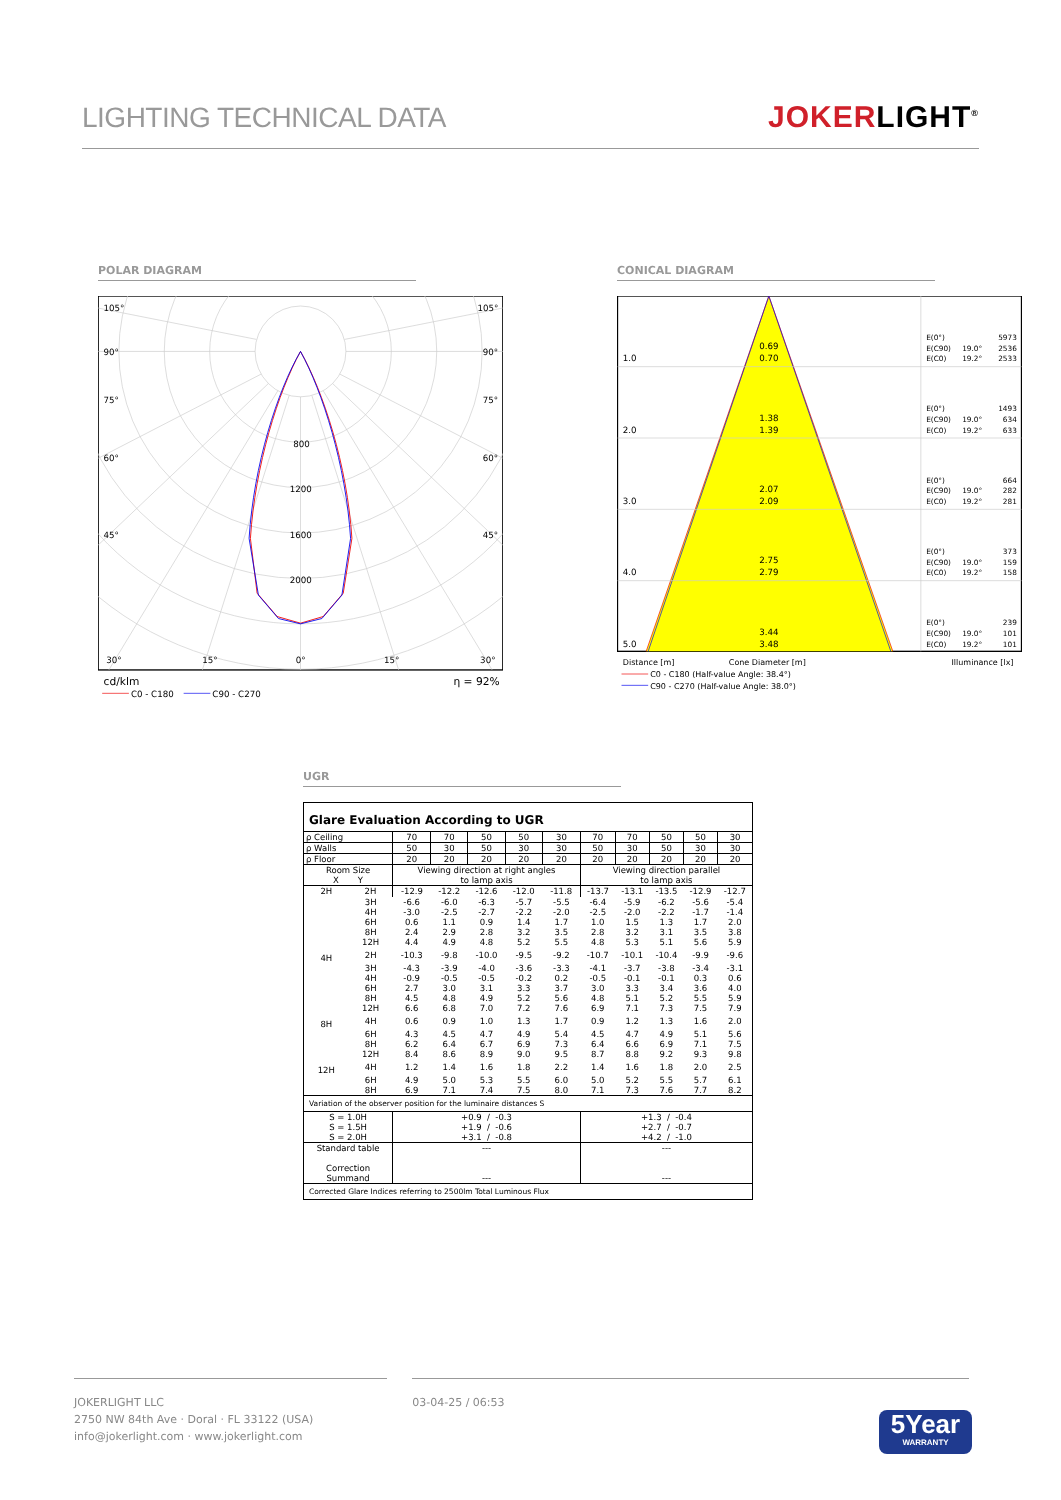LIGHTING TECHNICAL DATA
JOKERLIGHT<sup>®</sup>
POLAR DIAGRAM
105°
105°
90°
90°
75°
75°
60°
60°
45°
45°
800
1200
1600
2000
30°
15°
0°
15°
30°
cd/klm
η = 92%
C0 - C180
C90 - C270
CONICAL DIAGRAM
1.0
2.0
3.0
4.0
5.0
0.69
0.70
1.38
1.39
2.07
2.09
2.75
2.79
3.44
3.48
E(0°)
5973
E(C90)
19.0°
2536
E(C0)
19.2°
2533
E(0°)
1493
E(C90)
19.0°
634
E(C0)
19.2°
633
E(0°)
664
E(C90)
19.0°
282
E(C0)
19.2°
281
E(0°)
373
E(C90)
19.0°
159
E(C0)
19.2°
158
E(0°)
239
E(C90)
19.0°
101
E(C0)
19.2°
101
Distance [m]
Cone Diameter [m]
Illuminance [lx]
C0 - C180 (Half-value Angle: 38.4°)
C90 - C270 (Half-value Angle: 38.0°)
UGR
| Glare Evaluation According to UGR | | | | | | | | | | | |
| --- | --- | --- | --- | --- | --- | --- | --- | --- | --- | --- | --- |
| ρ Ceiling | | 70 | 70 | 50 | 50 | 30 | 70 | 70 | 50 | 50 | 30 |
| ρ Walls | | 50 | 30 | 50 | 30 | 30 | 50 | 30 | 50 | 30 | 30 |
| ρ Floor | | 20 | 20 | 20 | 20 | 20 | 20 | 20 | 20 | 20 | 20 |
| Room Size X Y | | Viewing direction at right angles to lamp axis | | | | | Viewing direction parallel to lamp axis | | | | |
| 2H | 2H | -12.9 | -12.2 | -12.6 | -12.0 | -11.8 | -13.7 | -13.1 | -13.5 | -12.9 | -12.7 |
| | 3H | -6.6 | -6.0 | -6.3 | -5.7 | -5.5 | -6.4 | -5.9 | -6.2 | -5.6 | -5.4 |
| | 4H | -3.0 | -2.5 | -2.7 | -2.2 | -2.0 | -2.5 | -2.0 | -2.2 | -1.7 | -1.4 |
| | 6H | 0.6 | 1.1 | 0.9 | 1.4 | 1.7 | 1.0 | 1.5 | 1.3 | 1.7 | 2.0 |
| | 8H | 2.4 | 2.9 | 2.8 | 3.2 | 3.5 | 2.8 | 3.2 | 3.1 | 3.5 | 3.8 |
| | 12H | 4.4 | 4.9 | 4.8 | 5.2 | 5.5 | 4.8 | 5.3 | 5.1 | 5.6 | 5.9 |
| 4H | 2H | -10.3 | -9.8 | -10.0 | -9.5 | -9.2 | -10.7 | -10.1 | -10.4 | -9.9 | -9.6 |
| | 3H | -4.3 | -3.9 | -4.0 | -3.6 | -3.3 | -4.1 | -3.7 | -3.8 | -3.4 | -3.1 |
| | 4H | -0.9 | -0.5 | -0.5 | -0.2 | 0.2 | -0.5 | -0.1 | -0.1 | 0.3 | 0.6 |
| | 6H | 2.7 | 3.0 | 3.1 | 3.3 | 3.7 | 3.0 | 3.3 | 3.4 | 3.6 | 4.0 |
| | 8H | 4.5 | 4.8 | 4.9 | 5.2 | 5.6 | 4.8 | 5.1 | 5.2 | 5.5 | 5.9 |
| | 12H | 6.6 | 6.8 | 7.0 | 7.2 | 7.6 | 6.9 | 7.1 | 7.3 | 7.5 | 7.9 |
| 8H | 4H | 0.6 | 0.9 | 1.0 | 1.3 | 1.7 | 0.9 | 1.2 | 1.3 | 1.6 | 2.0 |
| | 6H | 4.3 | 4.5 | 4.7 | 4.9 | 5.4 | 4.5 | 4.7 | 4.9 | 5.1 | 5.6 |
| | 8H | 6.2 | 6.4 | 6.7 | 6.9 | 7.3 | 6.4 | 6.6 | 6.9 | 7.1 | 7.5 |
| | 12H | 8.4 | 8.6 | 8.9 | 9.0 | 9.5 | 8.7 | 8.8 | 9.2 | 9.3 | 9.8 |
| 12H | 4H | 1.2 | 1.4 | 1.6 | 1.8 | 2.2 | 1.4 | 1.6 | 1.8 | 2.0 | 2.5 |
| | 6H | 4.9 | 5.0 | 5.3 | 5.5 | 6.0 | 5.0 | 5.2 | 5.5 | 5.7 | 6.1 |
| | 8H | 6.9 | 7.1 | 7.4 | 7.5 | 8.0 | 7.1 | 7.3 | 7.6 | 7.7 | 8.2 |
| Variation of the observer position for the luminaire distances S | | | | | | | | | | | |
| S = 1.0H S = 1.5H S = 2.0H | | +0.9 / -0.3 +1.9 / -0.6 +3.1 / -0.8 | | | | | +1.3 / -0.4 +2.7 / -0.7 +4.2 / -1.0 | | | | |
| Standard table Correction Summand | | --- --- | | | | | --- --- | | | | |
| Corrected Glare Indices referring to 2500lm Total Luminous Flux | | | | | | | | | | | |
JOKERLIGHT LLC
2750 NW 84th Ave · Doral · FL 33122 (USA)
info@jokerlight.com · www.jokerlight.com
03-04-25 / 06:53
5Year
WARRANTY